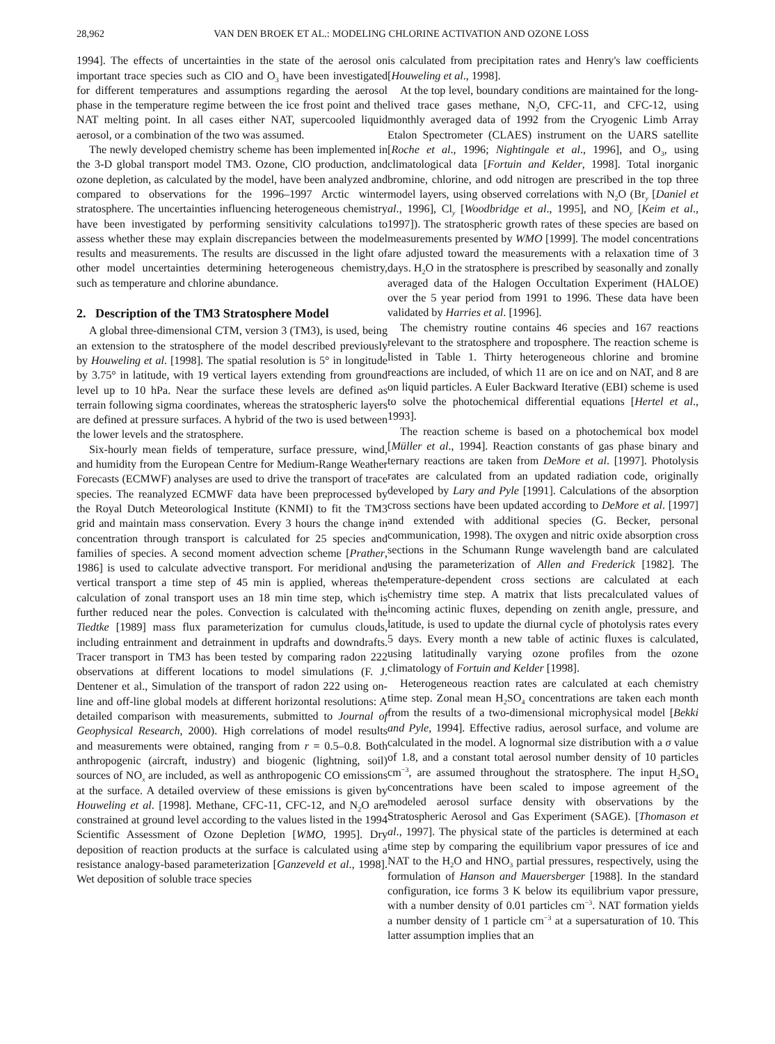28,962 VAN DEN BROEK ET AL.: MODELING CHLORINE ACTIVATION AND OZONE LOSS
1994]. The effects of uncertainties in the state of the aerosol on important trace species such as ClO and O<sub>3</sub> have been investigated for different temperatures and assumptions regarding the aerosol phase in the temperature regime between the ice frost point and the NAT melting point. In all cases either NAT, supercooled liquid aerosol, or a combination of the two was assumed.
The newly developed chemistry scheme has been implemented in the 3-D global transport model TM3. Ozone, ClO production, and ozone depletion, as calculated by the model, have been analyzed and compared to observations for the 1996–1997 Arctic winter stratosphere. The uncertainties influencing heterogeneous chemistry have been investigated by performing sensitivity calculations to assess whether these may explain discrepancies between the model results and measurements. The results are discussed in the light of other model uncertainties determining heterogeneous chemistry, such as temperature and chlorine abundance.
2. Description of the TM3 Stratosphere Model
A global three-dimensional CTM, version 3 (TM3), is used, being an extension to the stratosphere of the model described previously by Houweling et al. [1998]. The spatial resolution is 5° in longitude by 3.75° in latitude, with 19 vertical layers extending from ground level up to 10 hPa. Near the surface these levels are defined as terrain following sigma coordinates, whereas the stratospheric layers are defined at pressure surfaces. A hybrid of the two is used between the lower levels and the stratosphere.
Six-hourly mean fields of temperature, surface pressure, wind, and humidity from the European Centre for Medium-Range Weather Forecasts (ECMWF) analyses are used to drive the transport of trace species. The reanalyzed ECMWF data have been preprocessed by the Royal Dutch Meteorological Institute (KNMI) to fit the TM3 grid and maintain mass conservation. Every 3 hours the change in concentration through transport is calculated for 25 species and families of species. A second moment advection scheme [Prather, 1986] is used to calculate advective transport. For meridional and vertical transport a time step of 45 min is applied, whereas the calculation of zonal transport uses an 18 min time step, which is further reduced near the poles. Convection is calculated with the Tiedtke [1989] mass flux parameterization for cumulus clouds, including entrainment and detrainment in updrafts and downdrafts. Tracer transport in TM3 has been tested by comparing radon 222 observations at different locations to model simulations (F. J. Dentener et al., Simulation of the transport of radon 222 using on-line and off-line global models at different horizontal resolutions: A detailed comparison with measurements, submitted to Journal of Geophysical Research, 2000). High correlations of model results and measurements were obtained, ranging from r = 0.5–0.8. Both anthropogenic (aircraft, industry) and biogenic (lightning, soil) sources of NO<sub>x</sub> are included, as well as anthropogenic CO emissions at the surface. A detailed overview of these emissions is given by Houweling et al. [1998]. Methane, CFC-11, CFC-12, and N<sub>2</sub>O are constrained at ground level according to the values listed in the 1994 Scientific Assessment of Ozone Depletion [WMO, 1995]. Dry deposition of reaction products at the surface is calculated using a resistance analogy-based parameterization [Ganzeveld et al., 1998]. Wet deposition of soluble trace species
is calculated from precipitation rates and Henry's law coefficients [Houweling et al., 1998].
At the top level, boundary conditions are maintained for the long-lived trace gases methane, N<sub>2</sub>O, CFC-11, and CFC-12, using monthly averaged data of 1992 from the Cryogenic Limb Array Etalon Spectrometer (CLAES) instrument on the UARS satellite [Roche et al., 1996; Nightingale et al., 1996], and O<sub>3</sub>, using climatological data [Fortuin and Kelder, 1998]. Total inorganic bromine, chlorine, and odd nitrogen are prescribed in the top three model layers, using observed correlations with N<sub>2</sub>O (Br<sub>y</sub> [Daniel et al., 1996], Cl<sub>y</sub> [Woodbridge et al., 1995], and NO<sub>y</sub> [Keim et al., 1997]). The stratospheric growth rates of these species are based on measurements presented by WMO [1999]. The model concentrations are adjusted toward the measurements with a relaxation time of 3 days. H<sub>2</sub>O in the stratosphere is prescribed by seasonally and zonally averaged data of the Halogen Occultation Experiment (HALOE) over the 5 year period from 1991 to 1996. These data have been validated by Harries et al. [1996].
The chemistry routine contains 46 species and 167 reactions relevant to the stratosphere and troposphere. The reaction scheme is listed in Table 1. Thirty heterogeneous chlorine and bromine reactions are included, of which 11 are on ice and on NAT, and 8 are on liquid particles. A Euler Backward Iterative (EBI) scheme is used to solve the photochemical differential equations [Hertel et al., 1993].
The reaction scheme is based on a photochemical box model [Müller et al., 1994]. Reaction constants of gas phase binary and ternary reactions are taken from DeMore et al. [1997]. Photolysis rates are calculated from an updated radiation code, originally developed by Lary and Pyle [1991]. Calculations of the absorption cross sections have been updated according to DeMore et al. [1997] and extended with additional species (G. Becker, personal communication, 1998). The oxygen and nitric oxide absorption cross sections in the Schumann Runge wavelength band are calculated using the parameterization of Allen and Frederick [1982]. The temperature-dependent cross sections are calculated at each chemistry time step. A matrix that lists precalculated values of incoming actinic fluxes, depending on zenith angle, pressure, and latitude, is used to update the diurnal cycle of photolysis rates every 5 days. Every month a new table of actinic fluxes is calculated, using latitudinally varying ozone profiles from the ozone climatology of Fortuin and Kelder [1998].
Heterogeneous reaction rates are calculated at each chemistry time step. Zonal mean H<sub>2</sub>SO<sub>4</sub> concentrations are taken each month from the results of a two-dimensional microphysical model [Bekki and Pyle, 1994]. Effective radius, aerosol surface, and volume are calculated in the model. A lognormal size distribution with a σ value of 1.8, and a constant total aerosol number density of 10 particles cm<sup>−3</sup>, are assumed throughout the stratosphere. The input H<sub>2</sub>SO<sub>4</sub> concentrations have been scaled to impose agreement of the modeled aerosol surface density with observations by the Stratospheric Aerosol and Gas Experiment (SAGE). [Thomason et al., 1997]. The physical state of the particles is determined at each time step by comparing the equilibrium vapor pressures of ice and NAT to the H<sub>2</sub>O and HNO<sub>3</sub> partial pressures, respectively, using the formulation of Hanson and Mauersberger [1988]. In the standard configuration, ice forms 3 K below its equilibrium vapor pressure, with a number density of 0.01 particles cm<sup>−3</sup>. NAT formation yields a number density of 1 particle cm<sup>−3</sup> at a supersaturation of 10. This latter assumption implies that an